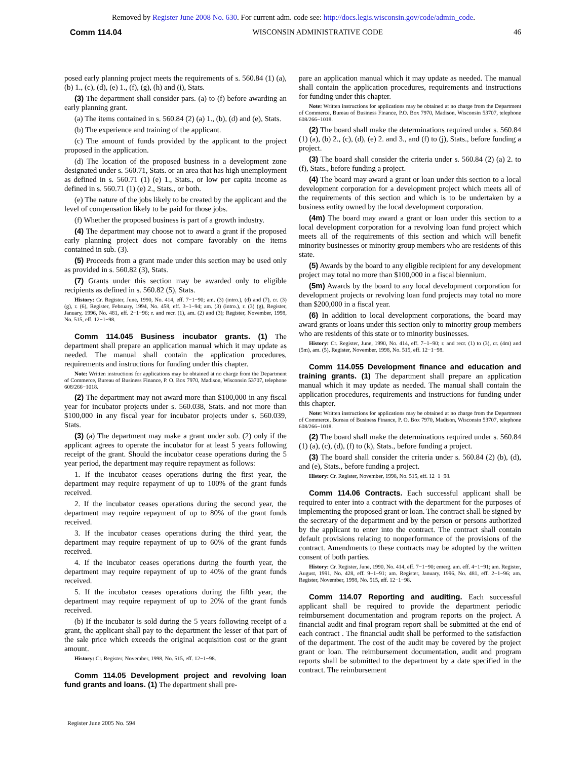Removed by Register June 2008 No. 630. For current adm. code see: http://docs.legis.wisconsin.gov/code/admin_code.
Comm 114.04 WISCONSIN ADMINISTRATIVE CODE 46
posed early planning project meets the requirements of s. 560.84 (1) (a), (b) 1., (c), (d), (e) 1., (f), (g), (h) and (i), Stats.
(3) The department shall consider pars. (a) to (f) before awarding an early planning grant.
(a) The items contained in s. 560.84 (2) (a) 1., (b), (d) and (e), Stats.
(b) The experience and training of the applicant.
(c) The amount of funds provided by the applicant to the project proposed in the application.
(d) The location of the proposed business in a development zone designated under s. 560.71, Stats. or an area that has high unemployment as defined in s. 560.71 (1) (e) 1., Stats., or low per capita income as defined in s. 560.71 (1) (e) 2., Stats., or both.
(e) The nature of the jobs likely to be created by the applicant and the level of compensation likely to be paid for those jobs.
(f) Whether the proposed business is part of a growth industry.
(4) The department may choose not to award a grant if the proposed early planning project does not compare favorably on the items contained in sub. (3).
(5) Proceeds from a grant made under this section may be used only as provided in s. 560.82 (3), Stats.
(7) Grants under this section may be awarded only to eligible recipients as defined in s. 560.82 (5), Stats.
History: Cr. Register, June, 1990, No. 414, eff. 7−1−90; am. (3) (intro.), (d) and (7), cr. (3) (g), r. (6), Register, February, 1994, No. 458, eff. 3−1−94; am. (3) (intro.), r. (3) (g), Register, January, 1996, No. 481, eff. 2−1−96; r. and recr. (1), am. (2) and (3); Register, November, 1998, No. 515, eff. 12−1−98.
Comm 114.045 Business incubator grants. (1) The department shall prepare an application manual which it may update as needed. The manual shall contain the application procedures, requirements and instructions for funding under this chapter.
Note: Written instructions for applications may be obtained at no charge from the Department of Commerce, Bureau of Business Finance, P. O. Box 7970, Madison, Wisconsin 53707, telephone 608/266−1018.
(2) The department may not award more than $100,000 in any fiscal year for incubator projects under s. 560.038, Stats. and not more than $100,000 in any fiscal year for incubator projects under s. 560.039, Stats.
(3) (a) The department may make a grant under sub. (2) only if the applicant agrees to operate the incubator for at least 5 years following receipt of the grant. Should the incubator cease operations during the 5 year period, the department may require repayment as follows:
1. If the incubator ceases operations during the first year, the department may require repayment of up to 100% of the grant funds received.
2. If the incubator ceases operations during the second year, the department may require repayment of up to 80% of the grant funds received.
3. If the incubator ceases operations during the third year, the department may require repayment of up to 60% of the grant funds received.
4. If the incubator ceases operations during the fourth year, the department may require repayment of up to 40% of the grant funds received.
5. If the incubator ceases operations during the fifth year, the department may require repayment of up to 20% of the grant funds received.
(b) If the incubator is sold during the 5 years following receipt of a grant, the applicant shall pay to the department the lesser of that part of the sale price which exceeds the original acquisition cost or the grant amount.
History: Cr. Register, November, 1998, No. 515, eff. 12−1−98.
Comm 114.05 Development project and revolving loan fund grants and loans. (1) The department shall pre-
pare an application manual which it may update as needed. The manual shall contain the application procedures, requirements and instructions for funding under this chapter.
Note: Written instructions for applications may be obtained at no charge from the Department of Commerce, Bureau of Business Finance, P.O. Box 7970, Madison, Wisconsin 53707, telephone 608/266−1018.
(2) The board shall make the determinations required under s. 560.84 (1) (a), (b) 2., (c), (d), (e) 2. and 3., and (f) to (j), Stats., before funding a project.
(3) The board shall consider the criteria under s. 560.84 (2) (a) 2. to (f), Stats., before funding a project.
(4) The board may award a grant or loan under this section to a local development corporation for a development project which meets all of the requirements of this section and which is to be undertaken by a business entity owned by the local development corporation.
(4m) The board may award a grant or loan under this section to a local development corporation for a revolving loan fund project which meets all of the requirements of this section and which will benefit minority businesses or minority group members who are residents of this state.
(5) Awards by the board to any eligible recipient for any development project may total no more than $100,000 in a fiscal biennium.
(5m) Awards by the board to any local development corporation for development projects or revolving loan fund projects may total no more than $200,000 in a fiscal year.
(6) In addition to local development corporations, the board may award grants or loans under this section only to minority group members who are residents of this state or to minority businesses.
History: Cr. Register, June, 1990, No. 414, eff. 7−1−90; r. and recr. (1) to (3), cr. (4m) and (5m), am. (5), Register, November, 1998, No. 515, eff. 12−1−98.
Comm 114.055 Development finance and education and training grants. (1) The department shall prepare an application manual which it may update as needed. The manual shall contain the application procedures, requirements and instructions for funding under this chapter.
Note: Written instructions for applications may be obtained at no charge from the Department of Commerce, Bureau of Business Finance, P. O. Box 7970, Madison, Wisconsin 53707, telephone 608/266−1018.
(2) The board shall make the determinations required under s. 560.84 (1) (a), (c), (d), (f) to (k), Stats., before funding a project.
(3) The board shall consider the criteria under s. 560.84 (2) (b), (d), and (e), Stats., before funding a project.
History: Cr. Register, November, 1998, No. 515, eff. 12−1−98.
Comm 114.06 Contracts. Each successful applicant shall be required to enter into a contract with the department for the purposes of implementing the proposed grant or loan. The contract shall be signed by the secretary of the department and by the person or persons authorized by the applicant to enter into the contract. The contract shall contain default provisions relating to nonperformance of the provisions of the contract. Amendments to these contracts may be adopted by the written consent of both parties.
History: Cr. Register, June, 1990, No. 414, eff. 7−1−90; emerg. am. eff. 4−1−91; am. Register, August, 1991, No. 428, eff. 9−1−91; am. Register, January, 1996, No. 481, eff. 2−1−96; am. Register, November, 1998, No. 515, eff. 12−1−98.
Comm 114.07 Reporting and auditing. Each successful applicant shall be required to provide the department periodic reimbursement documentation and program reports on the project. A financial audit and final program report shall be submitted at the end of each contract . The financial audit shall be performed to the satisfaction of the department. The cost of the audit may be covered by the project grant or loan. The reimbursement documentation, audit and program reports shall be submitted to the department by a date specified in the contract. The reimbursement
Register June 2005 No. 594